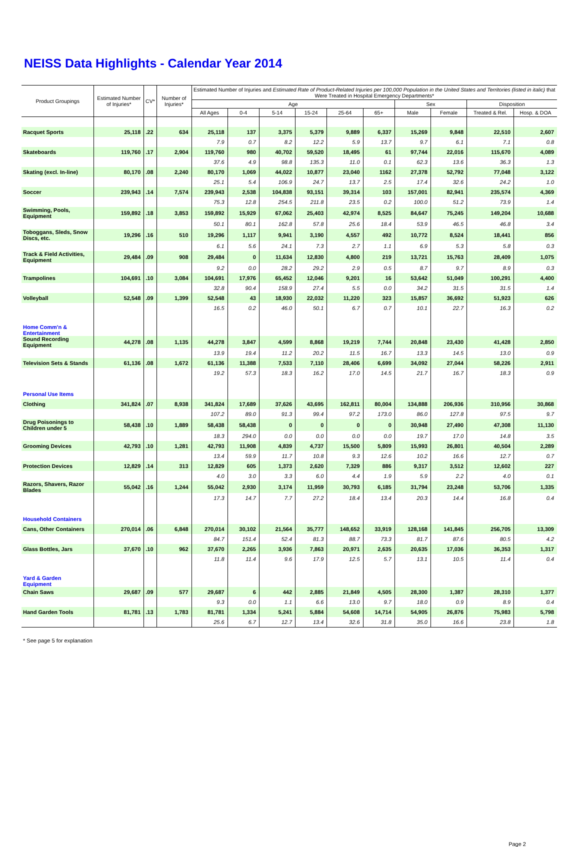NEISS Data Highlights - Calendar Year 2014
| Product Groupings | Estimated Number of Injuries* | CV* | Number of Injuries* | Estimated Number of Injuries and Estimated Rate of Product-Related Injuries per 100,000 Population in the United States and Territories (listed in italic) that Were Treated in Hospital Emergency Departments* | | | | | | | | | |
| --- | --- | --- | --- | --- | --- | --- | --- | --- | --- | --- | --- | --- | --- |
| | | | | Age | | | | | | Sex | | Disposition | |
| | | | | All Ages | 0-4 | 5-14 | 15-24 | 25-64 | 65+ | Male | Female | Treated & Rel. | Hosp. & DOA |
| Racquet Sports | 25,118 | .22 | 634 | 25,118 | 137 | 3,375 | 5,379 | 9,889 | 6,337 | 15,269 | 9,848 | 22,510 | 2,607 |
| | | | | 7.9 | 0.7 | 8.2 | 12.2 | 5.9 | 13.7 | 9.7 | 6.1 | 7.1 | 0.8 |
| Skateboards | 119,760 | .17 | 2,904 | 119,760 | 980 | 40,702 | 59,520 | 18,495 | 61 | 97,744 | 22,016 | 115,670 | 4,089 |
| | | | | 37.6 | 4.9 | 98.8 | 135.3 | 11.0 | 0.1 | 62.3 | 13.6 | 36.3 | 1.3 |
| Skating (excl. In-line) | 80,170 | .08 | 2,240 | 80,170 | 1,069 | 44,022 | 10,877 | 23,040 | 1162 | 27,378 | 52,792 | 77,048 | 3,122 |
| | | | | 25.1 | 5.4 | 106.9 | 24.7 | 13.7 | 2.5 | 17.4 | 32.6 | 24.2 | 1.0 |
| Soccer | 239,943 | .14 | 7,574 | 239,943 | 2,538 | 104,838 | 93,151 | 39,314 | 103 | 157,001 | 82,941 | 235,574 | 4,369 |
| | | | | 75.3 | 12.8 | 254.5 | 211.8 | 23.5 | 0.2 | 100.0 | 51.2 | 73.9 | 1.4 |
| Swimming, Pools, Equipment | 159,892 | .18 | 3,853 | 159,892 | 15,929 | 67,062 | 25,403 | 42,974 | 8,525 | 84,647 | 75,245 | 149,204 | 10,688 |
| | | | | 50.1 | 80.1 | 162.8 | 57.8 | 25.6 | 18.4 | 53.9 | 46.5 | 46.8 | 3.4 |
| Toboggans, Sleds, Snow Discs, etc. | 19,296 | .16 | 510 | 19,296 | 1,117 | 9,941 | 3,190 | 4,557 | 492 | 10,772 | 8,524 | 18,441 | 856 |
| | | | | 6.1 | 5.6 | 24.1 | 7.3 | 2.7 | 1.1 | 6.9 | 5.3 | 5.8 | 0.3 |
| Track & Field Activities, Equipment | 29,484 | .09 | 908 | 29,484 | 0 | 11,634 | 12,830 | 4,800 | 219 | 13,721 | 15,763 | 28,409 | 1,075 |
| | | | | 9.2 | 0.0 | 28.2 | 29.2 | 2.9 | 0.5 | 8.7 | 9.7 | 8.9 | 0.3 |
| Trampolines | 104,691 | .10 | 3,084 | 104,691 | 17,976 | 65,452 | 12,046 | 9,201 | 16 | 53,642 | 51,049 | 100,291 | 4,400 |
| | | | | 32.8 | 90.4 | 158.9 | 27.4 | 5.5 | 0.0 | 34.2 | 31.5 | 31.5 | 1.4 |
| Volleyball | 52,548 | .09 | 1,399 | 52,548 | 43 | 18,930 | 22,032 | 11,220 | 323 | 15,857 | 36,692 | 51,923 | 626 |
| | | | | 16.5 | 0.2 | 46.0 | 50.1 | 6.7 | 0.7 | 10.1 | 22.7 | 16.3 | 0.2 |
| Home Comm'n & Entertainment | | | | | | | | | | | | | |
| Sound Recording Equipment | 44,278 | .08 | 1,135 | 44,278 | 3,847 | 4,599 | 8,868 | 19,219 | 7,744 | 20,848 | 23,430 | 41,428 | 2,850 |
| | | | | 13.9 | 19.4 | 11.2 | 20.2 | 11.5 | 16.7 | 13.3 | 14.5 | 13.0 | 0.9 |
| Television Sets & Stands | 61,136 | .08 | 1,672 | 61,136 | 11,388 | 7,533 | 7,110 | 28,406 | 6,699 | 34,092 | 27,044 | 58,226 | 2,911 |
| | | | | 19.2 | 57.3 | 18.3 | 16.2 | 17.0 | 14.5 | 21.7 | 16.7 | 18.3 | 0.9 |
| Personal Use Items | | | | | | | | | | | | | |
| Clothing | 341,824 | .07 | 8,938 | 341,824 | 17,689 | 37,626 | 43,695 | 162,811 | 80,004 | 134,888 | 206,936 | 310,956 | 30,868 |
| | | | | 107.2 | 89.0 | 91.3 | 99.4 | 97.2 | 173.0 | 86.0 | 127.8 | 97.5 | 9.7 |
| Drug Poisonings to Children under 5 | 58,438 | .10 | 1,889 | 58,438 | 58,438 | 0 | 0 | 0 | 0 | 30,948 | 27,490 | 47,308 | 11,130 |
| | | | | 18.3 | 294.0 | 0.0 | 0.0 | 0.0 | 0.0 | 19.7 | 17.0 | 14.8 | 3.5 |
| Grooming Devices | 42,793 | .10 | 1,281 | 42,793 | 11,908 | 4,839 | 4,737 | 15,500 | 5,809 | 15,993 | 26,801 | 40,504 | 2,289 |
| | | | | 13.4 | 59.9 | 11.7 | 10.8 | 9.3 | 12.6 | 10.2 | 16.6 | 12.7 | 0.7 |
| Protection Devices | 12,829 | .14 | 313 | 12,829 | 605 | 1,373 | 2,620 | 7,329 | 886 | 9,317 | 3,512 | 12,602 | 227 |
| | | | | 4.0 | 3.0 | 3.3 | 6.0 | 4.4 | 1.9 | 5.9 | 2.2 | 4.0 | 0.1 |
| Razors, Shavers, Razor Blades | 55,042 | .16 | 1,244 | 55,042 | 2,930 | 3,174 | 11,959 | 30,793 | 6,185 | 31,794 | 23,248 | 53,706 | 1,335 |
| | | | | 17.3 | 14.7 | 7.7 | 27.2 | 18.4 | 13.4 | 20.3 | 14.4 | 16.8 | 0.4 |
| Household Containers | | | | | | | | | | | | | |
| Cans, Other Containers | 270,014 | .06 | 6,848 | 270,014 | 30,102 | 21,564 | 35,777 | 148,652 | 33,919 | 128,168 | 141,845 | 256,705 | 13,309 |
| | | | | 84.7 | 151.4 | 52.4 | 81.3 | 88.7 | 73.3 | 81.7 | 87.6 | 80.5 | 4.2 |
| Glass Bottles, Jars | 37,670 | .10 | 962 | 37,670 | 2,265 | 3,936 | 7,863 | 20,971 | 2,635 | 20,635 | 17,036 | 36,353 | 1,317 |
| | | | | 11.8 | 11.4 | 9.6 | 17.9 | 12.5 | 5.7 | 13.1 | 10.5 | 11.4 | 0.4 |
| Yard & Garden Equipment | | | | | | | | | | | | | |
| Chain Saws | 29,687 | .09 | 577 | 29,687 | 6 | 442 | 2,885 | 21,849 | 4,505 | 28,300 | 1,387 | 28,310 | 1,377 |
| | | | | 9.3 | 0.0 | 1.1 | 6.6 | 13.0 | 9.7 | 18.0 | 0.9 | 8.9 | 0.4 |
| Hand Garden Tools | 81,781 | .13 | 1,783 | 81,781 | 1,334 | 5,241 | 5,884 | 54,608 | 14,714 | 54,905 | 26,876 | 75,983 | 5,798 |
| | | | | 25.6 | 6.7 | 12.7 | 13.4 | 32.6 | 31.8 | 35.0 | 16.6 | 23.8 | 1.8 |
* See page 5 for explanation
Page 2